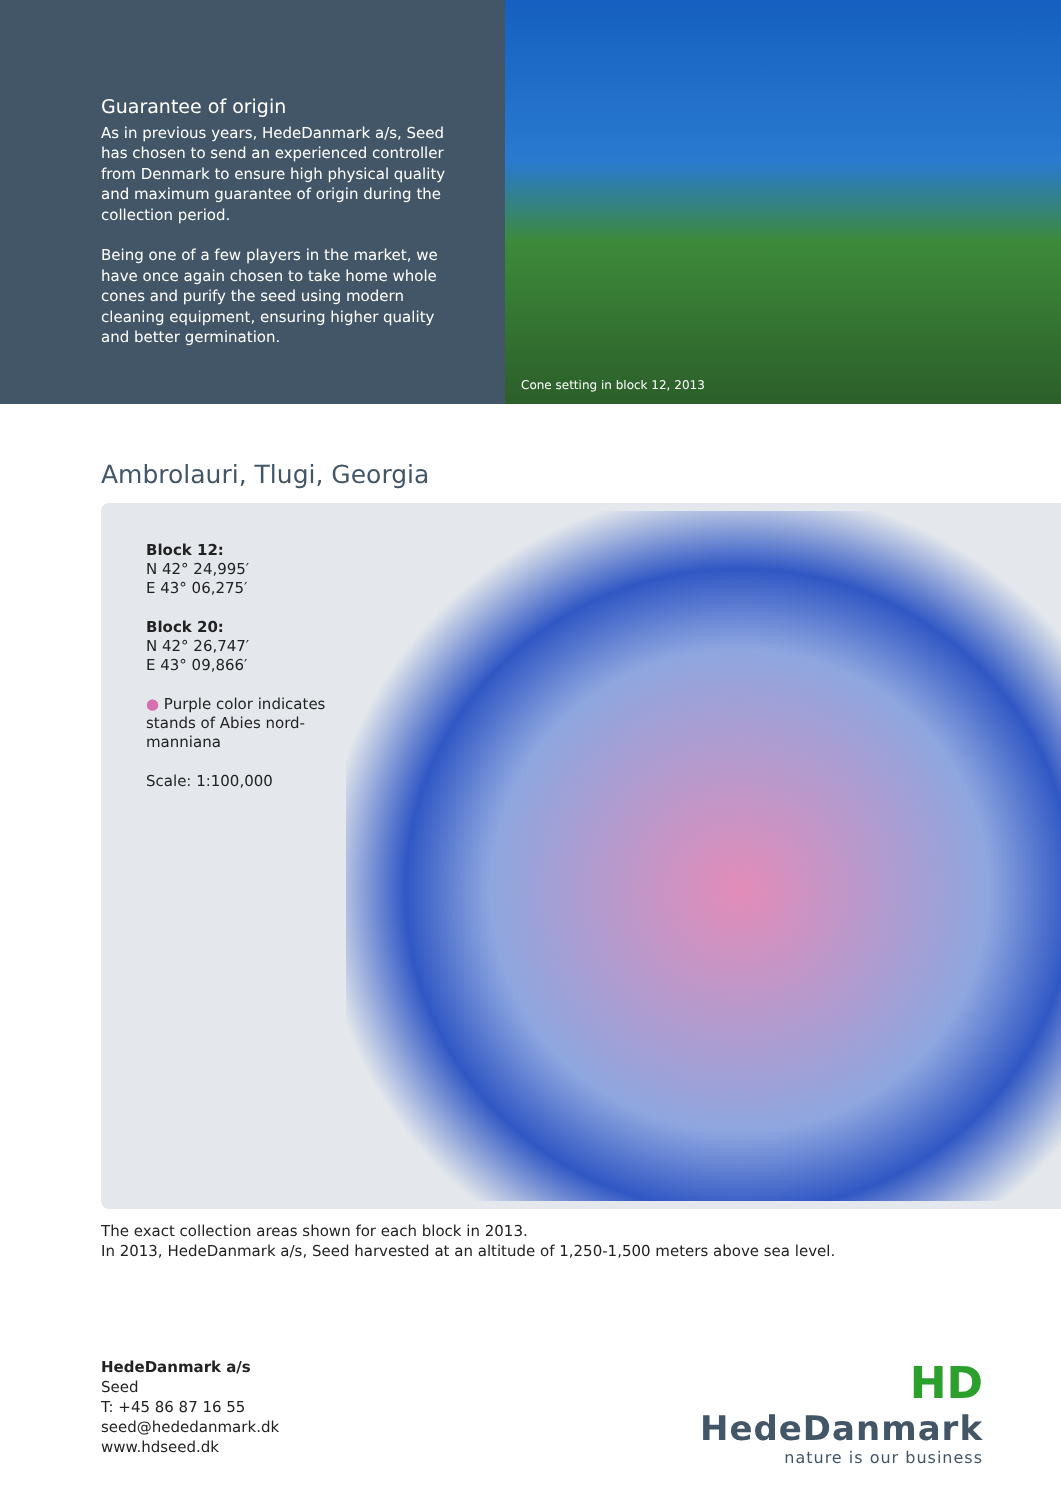Guarantee of origin
As in previous years, HedeDanmark a/s, Seed has chosen to send an experienced controller from Denmark to ensure high physical quality and maximum guarantee of origin during the collection period.
Being one of a few players in the market, we have once again chosen to take home whole cones and purify the seed using modern cleaning equipment, ensuring higher quality and better germination.
Cone setting in block 12, 2013
Ambrolauri, Tlugi, Georgia
Block 12:
N 42° 24,995′
E 43° 06,275′
Block 20:
N 42° 26,747′
E 43° 09,866′
● Purple color indicates stands of Abies nord-manniana
Scale: 1:100,000
The exact collection areas shown for each block in 2013.
In 2013, HedeDanmark a/s, Seed harvested at an altitude of 1,250-1,500 meters above sea level.
HedeDanmark a/s
Seed
T: +45 86 87 16 55
seed@hededanmark.dk
www.hdseed.dk
HD
HedeDanmark
nature is our business